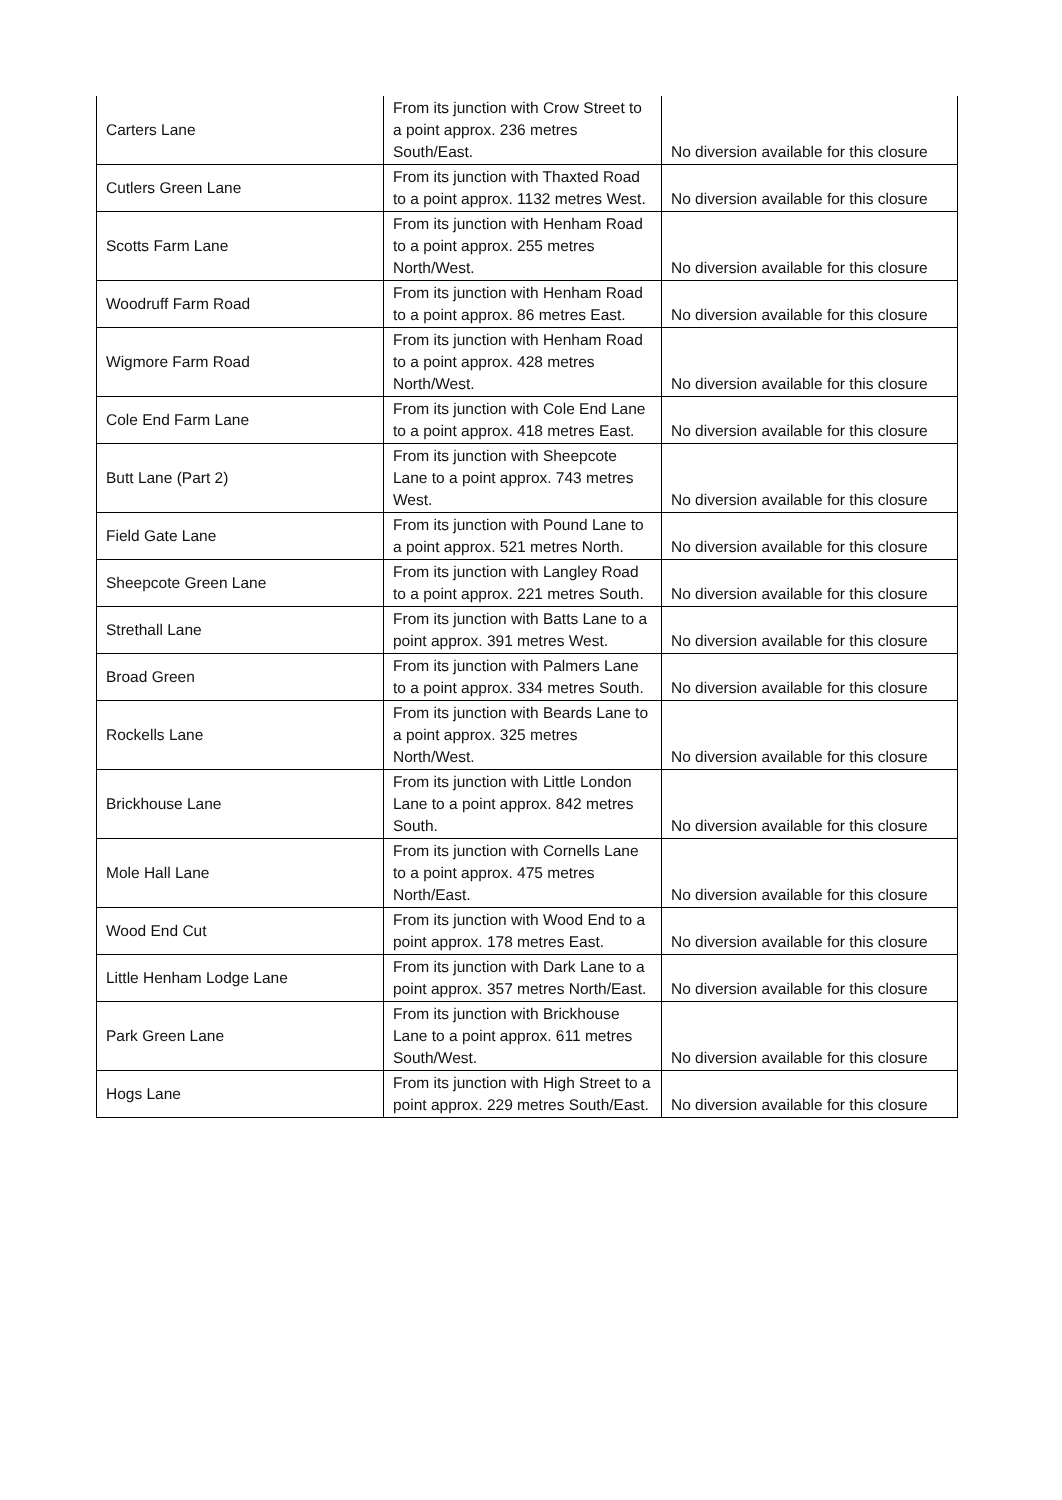| Carters Lane | From its junction with Crow Street to a point approx. 236 metres South/East. | No diversion available for this closure |
| Cutlers Green Lane | From its junction with Thaxted Road to a point approx. 1132 metres West. | No diversion available for this closure |
| Scotts Farm Lane | From its junction with Henham Road to a point approx. 255 metres North/West. | No diversion available for this closure |
| Woodruff Farm Road | From its junction with Henham Road to a point approx. 86 metres East. | No diversion available for this closure |
| Wigmore Farm Road | From its junction with Henham Road to a point approx. 428 metres North/West. | No diversion available for this closure |
| Cole End Farm Lane | From its junction with Cole End Lane to a point approx. 418 metres East. | No diversion available for this closure |
| Butt Lane (Part 2) | From its junction with Sheepcote Lane to a point approx. 743 metres West. | No diversion available for this closure |
| Field Gate Lane | From its junction with Pound Lane to a point approx. 521 metres North. | No diversion available for this closure |
| Sheepcote Green Lane | From its junction with Langley Road to a point approx. 221 metres South. | No diversion available for this closure |
| Strethall Lane | From its junction with Batts Lane to a point approx. 391 metres West. | No diversion available for this closure |
| Broad Green | From its junction with Palmers Lane to a point approx. 334 metres South. | No diversion available for this closure |
| Rockells Lane | From its junction with Beards Lane to a point approx. 325 metres North/West. | No diversion available for this closure |
| Brickhouse Lane | From its junction with Little London Lane to a point approx. 842 metres South. | No diversion available for this closure |
| Mole Hall Lane | From its junction with Cornells Lane to a point approx. 475 metres North/East. | No diversion available for this closure |
| Wood End Cut | From its junction with Wood End to a point approx. 178 metres East. | No diversion available for this closure |
| Little Henham Lodge Lane | From its junction with Dark Lane to a point approx. 357 metres North/East. | No diversion available for this closure |
| Park Green Lane | From its junction with Brickhouse Lane to a point approx. 611 metres South/West. | No diversion available for this closure |
| Hogs Lane | From its junction with High Street to a point approx. 229 metres South/East. | No diversion available for this closure |